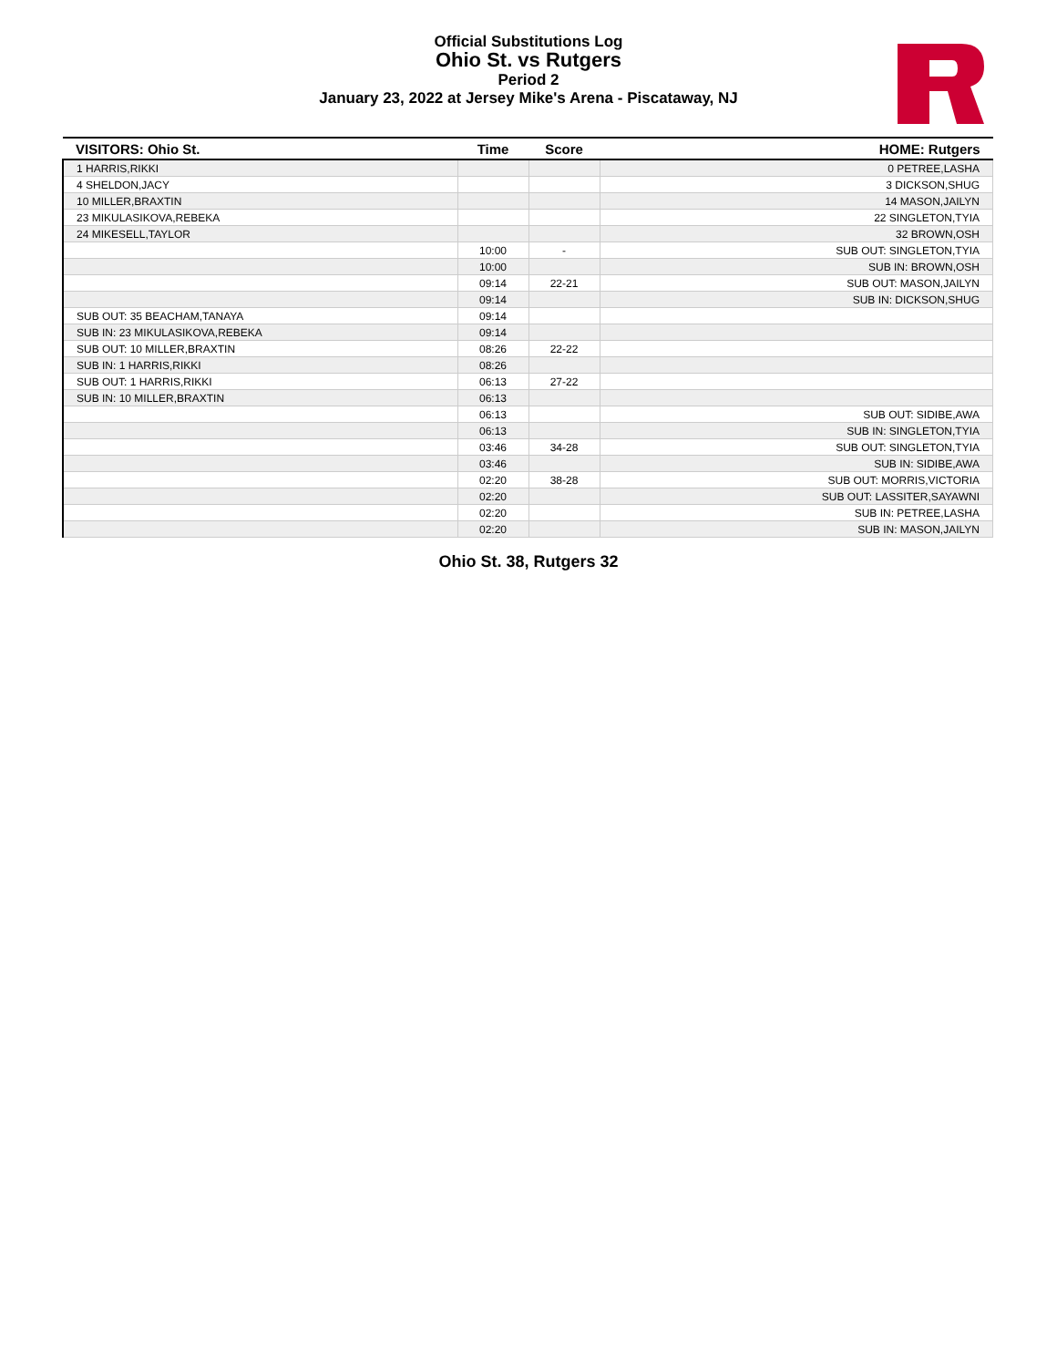Official Substitutions Log
Ohio St. vs Rutgers
Period 2
January 23, 2022 at Jersey Mike's Arena - Piscataway, NJ
| VISITORS: Ohio St. | Time | Score | HOME: Rutgers |
| --- | --- | --- | --- |
| 1 HARRIS,RIKKI | | | 0 PETREE,LASHA |
| 4 SHELDON,JACY | | | 3 DICKSON,SHUG |
| 10 MILLER,BRAXTIN | | | 14 MASON,JAILYN |
| 23 MIKULASIKOVA,REBEKA | | | 22 SINGLETON,TYIA |
| 24 MIKESELL,TAYLOR | | | 32 BROWN,OSH |
| | 10:00 | - | SUB OUT: SINGLETON,TYIA |
| | 10:00 | | SUB IN: BROWN,OSH |
| | 09:14 | 22-21 | SUB OUT: MASON,JAILYN |
| | 09:14 | | SUB IN: DICKSON,SHUG |
| SUB OUT: 35 BEACHAM,TANAYA | 09:14 | | |
| SUB IN: 23 MIKULASIKOVA,REBEKA | 09:14 | | |
| SUB OUT: 10 MILLER,BRAXTIN | 08:26 | 22-22 | |
| SUB IN: 1 HARRIS,RIKKI | 08:26 | | |
| SUB OUT: 1 HARRIS,RIKKI | 06:13 | 27-22 | |
| SUB IN: 10 MILLER,BRAXTIN | 06:13 | | |
| | 06:13 | | SUB OUT: SIDIBE,AWA |
| | 06:13 | | SUB IN: SINGLETON,TYIA |
| | 03:46 | 34-28 | SUB OUT: SINGLETON,TYIA |
| | 03:46 | | SUB IN: SIDIBE,AWA |
| | 02:20 | 38-28 | SUB OUT: MORRIS,VICTORIA |
| | 02:20 | | SUB OUT: LASSITER,SAYAWNI |
| | 02:20 | | SUB IN: PETREE,LASHA |
| | 02:20 | | SUB IN: MASON,JAILYN |
Ohio St. 38, Rutgers 32